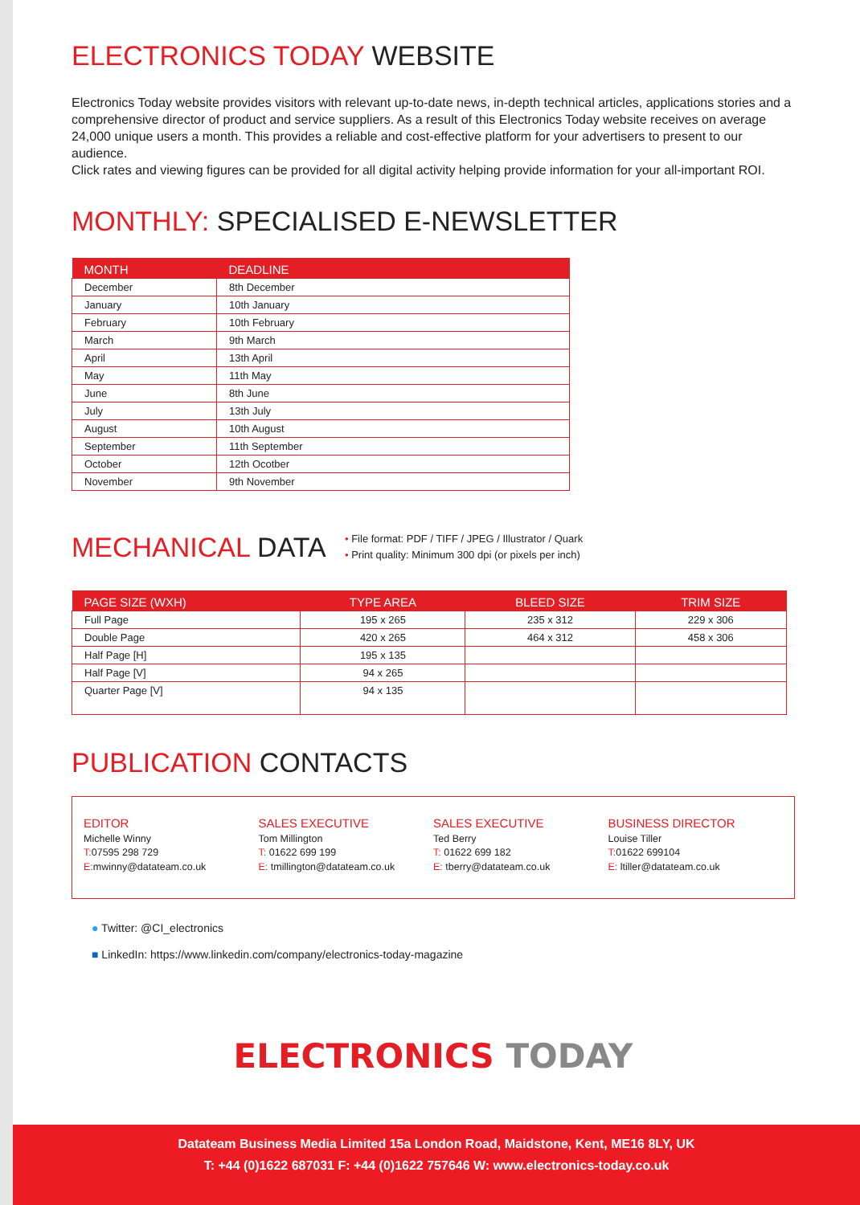ELECTRONICS TODAY WEBSITE
Electronics Today website provides visitors with relevant up-to-date news, in-depth technical articles, applications stories and a comprehensive director of product and service suppliers. As a result of this Electronics Today website receives on average 24,000 unique users a month. This provides a reliable and cost-effective platform for your advertisers to present to our audience.
Click rates and viewing figures can be provided for all digital activity helping provide information for your all-important ROI.
MONTHLY: SPECIALISED E-NEWSLETTER
| MONTH | DEADLINE |
| --- | --- |
| December | 8th December |
| January | 10th January |
| February | 10th February |
| March | 9th March |
| April | 13th April |
| May | 11th May |
| June | 8th June |
| July | 13th July |
| August | 10th August |
| September | 11th September |
| October | 12th Ocotber |
| November | 9th November |
MECHANICAL DATA
• File format: PDF / TIFF / JPEG / Illustrator / Quark
• Print quality: Minimum 300 dpi (or pixels per inch)
| PAGE SIZE (WXH) | TYPE AREA | BLEED SIZE | TRIM SIZE |
| --- | --- | --- | --- |
| Full Page | 195 x 265 | 235 x 312 | 229 x 306 |
| Double Page | 420 x 265 | 464 x 312 | 458 x 306 |
| Half Page [H] | 195 x 135 | | |
| Half Page [V] | 94 x 265 | | |
| Quarter Page [V] | 94 x 135 | | |
PUBLICATION CONTACTS
EDITOR
Michelle Winny
T: 07595 298 729
E: mwinny@datateam.co.uk
SALES EXECUTIVE
Tom Millington
T: 01622 699 199
E: tmillington@datateam.co.uk
SALES EXECUTIVE
Ted Berry
T: 01622 699 182
E: tberry@datateam.co.uk
BUSINESS DIRECTOR
Louise Tiller
T: 01622 699104
E: ltiller@datateam.co.uk
● Twitter: @CI_electronics
■ LinkedIn: https://www.linkedin.com/company/electronics-today-magazine
ELECTRONICS TODAY
Datateam Business Media Limited 15a London Road, Maidstone, Kent, ME16 8LY, UK
T: +44 (0)1622 687031 F: +44 (0)1622 757646 W: www.electronics-today.co.uk